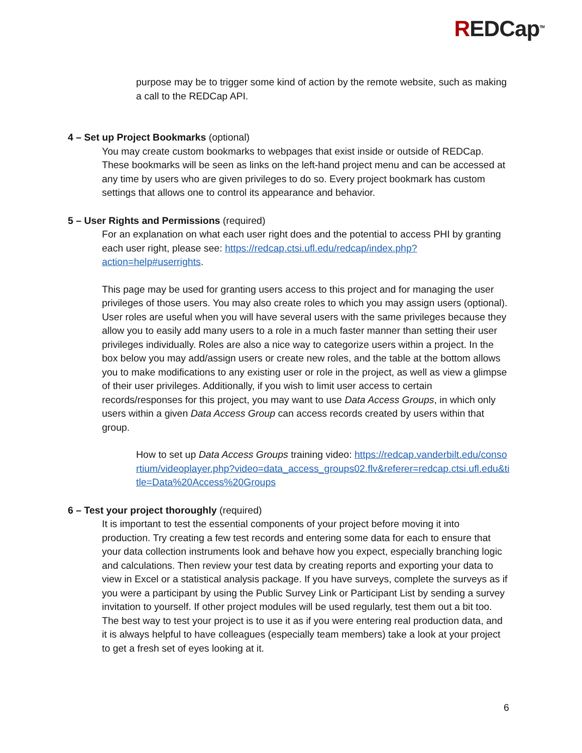REDCap<sup>TM</sup>
purpose may be to trigger some kind of action by the remote website, such as making a call to the REDCap API.
4 – Set up Project Bookmarks (optional)
You may create custom bookmarks to webpages that exist inside or outside of REDCap. These bookmarks will be seen as links on the left-hand project menu and can be accessed at any time by users who are given privileges to do so. Every project bookmark has custom settings that allows one to control its appearance and behavior.
5 – User Rights and Permissions (required)
For an explanation on what each user right does and the potential to access PHI by granting each user right, please see: https://redcap.ctsi.ufl.edu/redcap/index.php?action=help#userrights.
This page may be used for granting users access to this project and for managing the user privileges of those users. You may also create roles to which you may assign users (optional). User roles are useful when you will have several users with the same privileges because they allow you to easily add many users to a role in a much faster manner than setting their user privileges individually. Roles are also a nice way to categorize users within a project. In the box below you may add/assign users or create new roles, and the table at the bottom allows you to make modifications to any existing user or role in the project, as well as view a glimpse of their user privileges. Additionally, if you wish to limit user access to certain records/responses for this project, you may want to use Data Access Groups, in which only users within a given Data Access Group can access records created by users within that group.
How to set up Data Access Groups training video: https://redcap.vanderbilt.edu/consortium/videoplayer.php?video=data_access_groups02.flv&referer=redcap.ctsi.ufl.edu&title=Data%20Access%20Groups
6 – Test your project thoroughly (required)
It is important to test the essential components of your project before moving it into production. Try creating a few test records and entering some data for each to ensure that your data collection instruments look and behave how you expect, especially branching logic and calculations. Then review your test data by creating reports and exporting your data to view in Excel or a statistical analysis package. If you have surveys, complete the surveys as if you were a participant by using the Public Survey Link or Participant List by sending a survey invitation to yourself. If other project modules will be used regularly, test them out a bit too. The best way to test your project is to use it as if you were entering real production data, and it is always helpful to have colleagues (especially team members) take a look at your project to get a fresh set of eyes looking at it.
6